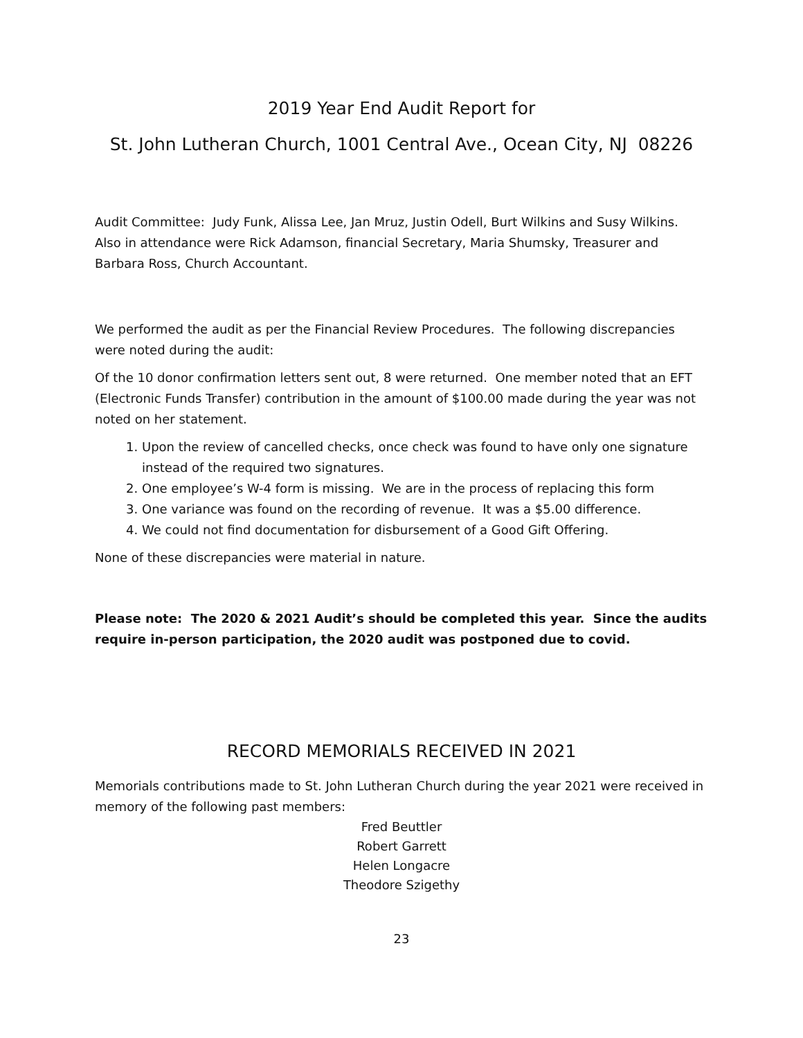2019 Year End Audit Report for
St. John Lutheran Church, 1001 Central Ave., Ocean City, NJ 08226
Audit Committee: Judy Funk, Alissa Lee, Jan Mruz, Justin Odell, Burt Wilkins and Susy Wilkins. Also in attendance were Rick Adamson, financial Secretary, Maria Shumsky, Treasurer and Barbara Ross, Church Accountant.
We performed the audit as per the Financial Review Procedures. The following discrepancies were noted during the audit:
Of the 10 donor confirmation letters sent out, 8 were returned. One member noted that an EFT (Electronic Funds Transfer) contribution in the amount of $100.00 made during the year was not noted on her statement.
1. Upon the review of cancelled checks, once check was found to have only one signature instead of the required two signatures.
2. One employee’s W-4 form is missing. We are in the process of replacing this form
3. One variance was found on the recording of revenue. It was a $5.00 difference.
4. We could not find documentation for disbursement of a Good Gift Offering.
None of these discrepancies were material in nature.
Please note: The 2020 & 2021 Audit’s should be completed this year. Since the audits require in-person participation, the 2020 audit was postponed due to covid.
RECORD MEMORIALS RECEIVED IN 2021
Memorials contributions made to St. John Lutheran Church during the year 2021 were received in memory of the following past members:
Fred Beuttler
Robert Garrett
Helen Longacre
Theodore Szigethy
23